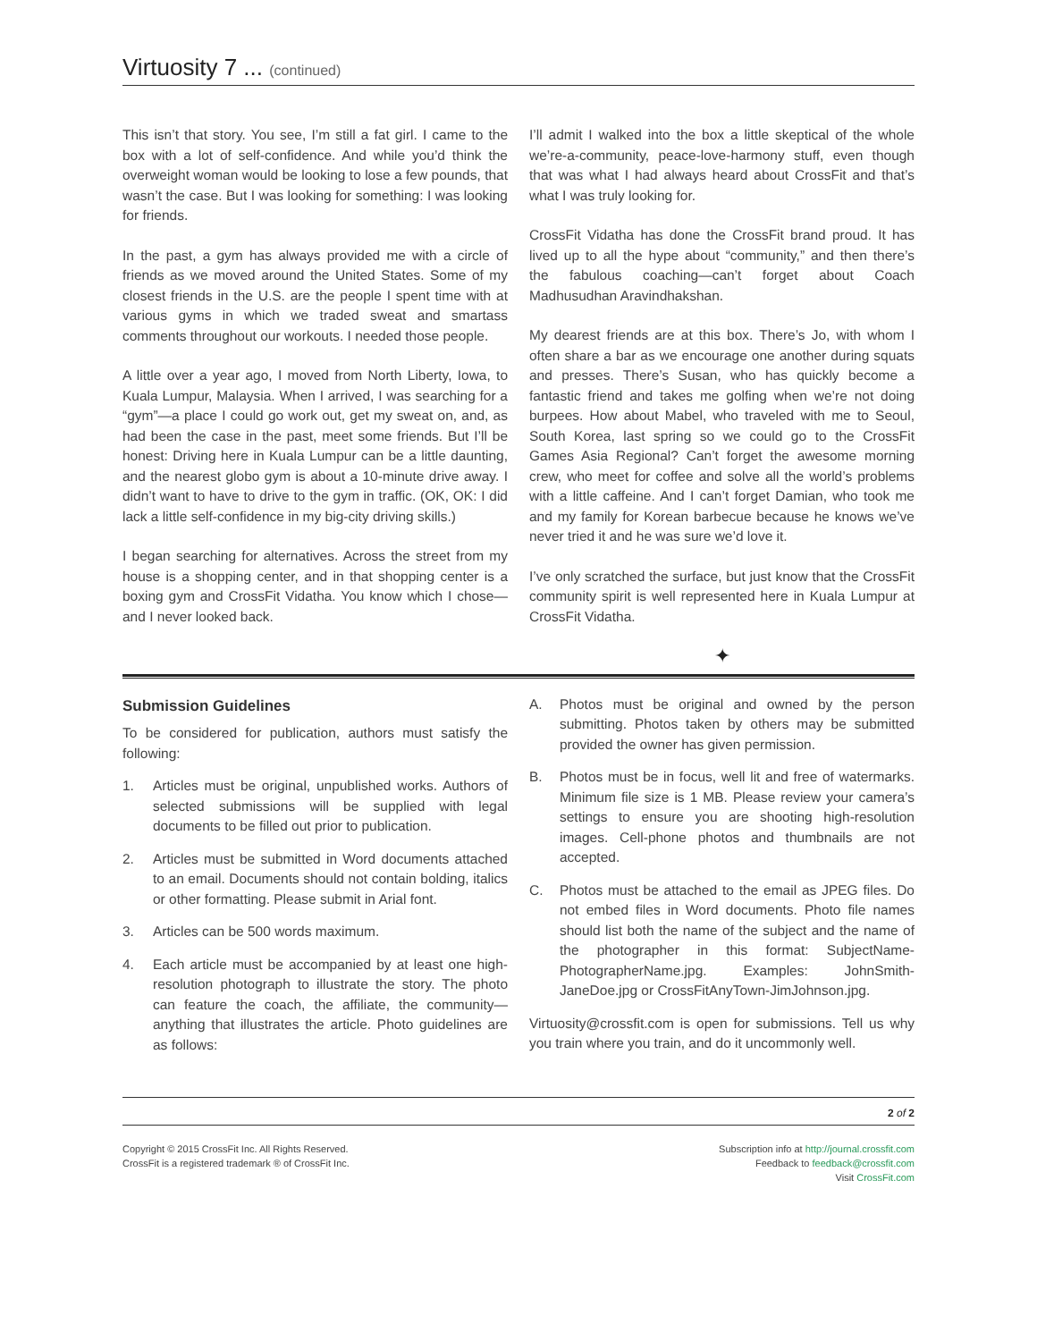Virtuosity 7 ... (continued)
This isn’t that story. You see, I’m still a fat girl. I came to the box with a lot of self-confidence. And while you’d think the overweight woman would be looking to lose a few pounds, that wasn’t the case. But I was looking for something: I was looking for friends.
In the past, a gym has always provided me with a circle of friends as we moved around the United States. Some of my closest friends in the U.S. are the people I spent time with at various gyms in which we traded sweat and smartass comments throughout our workouts. I needed those people.
A little over a year ago, I moved from North Liberty, Iowa, to Kuala Lumpur, Malaysia. When I arrived, I was searching for a “gym”—a place I could go work out, get my sweat on, and, as had been the case in the past, meet some friends. But I’ll be honest: Driving here in Kuala Lumpur can be a little daunting, and the nearest globo gym is about a 10-minute drive away. I didn’t want to have to drive to the gym in traffic. (OK, OK: I did lack a little self-confidence in my big-city driving skills.)
I began searching for alternatives. Across the street from my house is a shopping center, and in that shopping center is a boxing gym and CrossFit Vidatha. You know which I chose—and I never looked back.
I’ll admit I walked into the box a little skeptical of the whole we’re-a-community, peace-love-harmony stuff, even though that was what I had always heard about CrossFit and that’s what I was truly looking for.
CrossFit Vidatha has done the CrossFit brand proud. It has lived up to all the hype about “community,” and then there’s the fabulous coaching—can’t forget about Coach Madhusudhan Aravindhakshan.
My dearest friends are at this box. There’s Jo, with whom I often share a bar as we encourage one another during squats and presses. There’s Susan, who has quickly become a fantastic friend and takes me golfing when we’re not doing burpees. How about Mabel, who traveled with me to Seoul, South Korea, last spring so we could go to the CrossFit Games Asia Regional? Can’t forget the awesome morning crew, who meet for coffee and solve all the world’s problems with a little caffeine. And I can’t forget Damian, who took me and my family for Korean barbecue because he knows we’ve never tried it and he was sure we’d love it.
I’ve only scratched the surface, but just know that the CrossFit community spirit is well represented here in Kuala Lumpur at CrossFit Vidatha.
✦
Submission Guidelines
To be considered for publication, authors must satisfy the following:
1. Articles must be original, unpublished works. Authors of selected submissions will be supplied with legal documents to be filled out prior to publication.
2. Articles must be submitted in Word documents attached to an email. Documents should not contain bolding, italics or other formatting. Please submit in Arial font.
3. Articles can be 500 words maximum.
4. Each article must be accompanied by at least one high-resolution photograph to illustrate the story. The photo can feature the coach, the affiliate, the community—anything that illustrates the article. Photo guidelines are as follows:
A. Photos must be original and owned by the person submitting. Photos taken by others may be submitted provided the owner has given permission.
B. Photos must be in focus, well lit and free of watermarks. Minimum file size is 1 MB. Please review your camera’s settings to ensure you are shooting high-resolution images. Cell-phone photos and thumbnails are not accepted.
C. Photos must be attached to the email as JPEG files. Do not embed files in Word documents. Photo file names should list both the name of the subject and the name of the photographer in this format: SubjectName-PhotographerName.jpg. Examples: JohnSmith-JaneDoe.jpg or CrossFitAnyTown-JimJohnson.jpg.
Virtuosity@crossfit.com is open for submissions. Tell us why you train where you train, and do it uncommonly well.
2 of 2
Copyright © 2015 CrossFit Inc. All Rights Reserved.
CrossFit is a registered trademark ® of CrossFit Inc.
Subscription info at http://journal.crossfit.com
Feedback to feedback@crossfit.com
Visit CrossFit.com